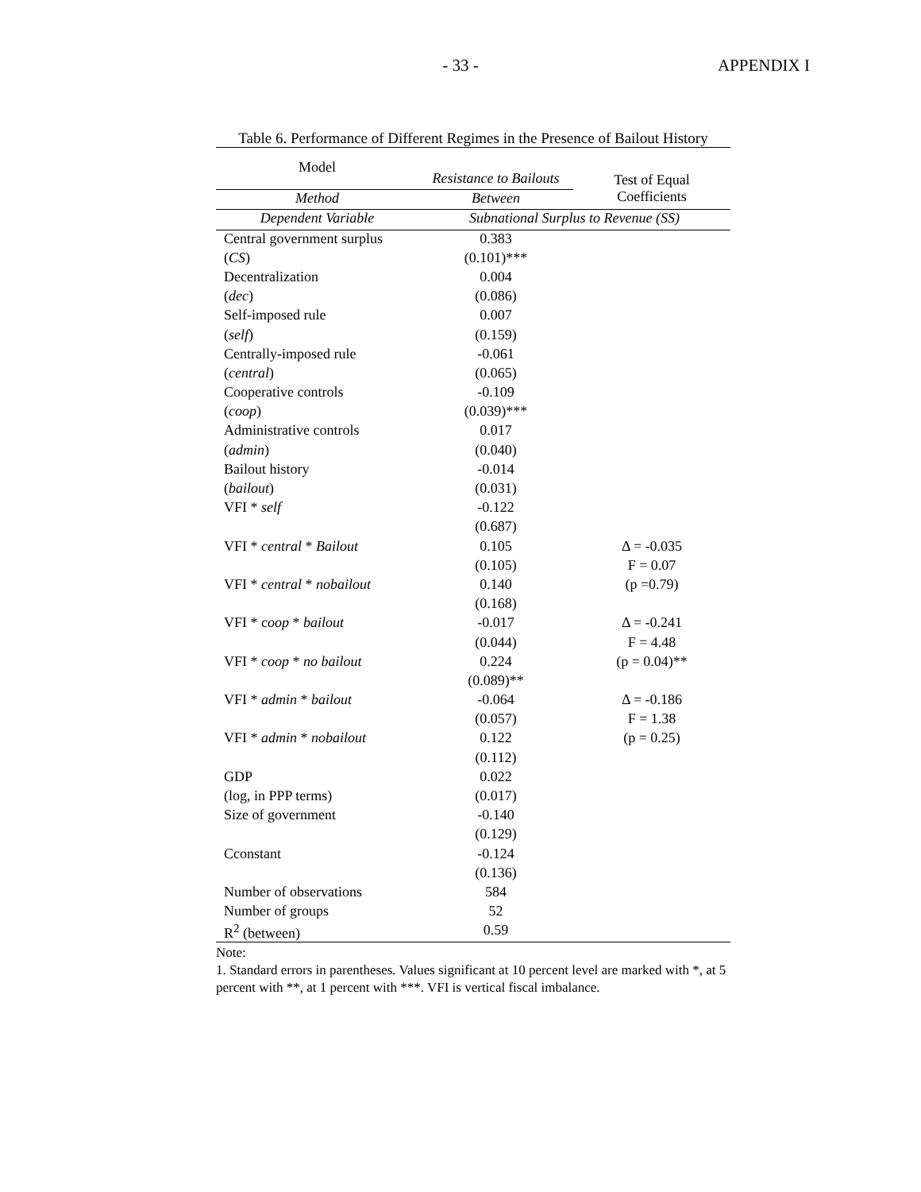- 33 - APPENDIX I
Table 6. Performance of Different Regimes in the Presence of Bailout History
| Model | Resistance to Bailouts | Test of Equal Coefficients |
| --- | --- | --- |
| Method | Between | |
| Dependent Variable | Subnational Surplus to Revenue (SS) | |
| Central government surplus | 0.383 | |
| ( CS ) | (0.101)*** | |
| Decentralization | 0.004 | |
| ( dec ) | (0.086) | |
| Self-imposed rule | 0.007 | |
| ( self ) | (0.159) | |
| Centrally-imposed rule | -0.061 | |
| ( central ) | (0.065) | |
| Cooperative controls | -0.109 | |
| ( coop ) | (0.039)*** | |
| Administrative controls | 0.017 | |
| ( admin ) | (0.040) | |
| Bailout history | -0.014 | |
| ( bailout ) | (0.031) | |
| VFI * self | -0.122 | |
| | (0.687) | |
| VFI * central * Bailout | 0.105 | Δ = -0.035 |
| | (0.105) | F = 0.07 |
| VFI * central * nobailout | 0.140 | (p =0.79) |
| | (0.168) | |
| VFI * c oop * bailout | -0.017 | Δ = -0.241 |
| | (0.044) | F = 4.48 |
| VFI * coop * no bailout | 0.224 | (p = 0.04)** |
| | (0.089)** | |
| VFI * admin * bailout | -0.064 | Δ = -0.186 |
| | (0.057) | F = 1.38 |
| VFI * admin * nobailout | 0.122 | (p = 0.25) |
| | (0.112) | |
| GDP | 0.022 | |
| (log, in PPP terms) | (0.017) | |
| Size of government | -0.140 | |
| | (0.129) | |
| Cconstant | -0.124 | |
| | (0.136) | |
| Number of observations | 584 | |
| Number of groups | 52 | |
| R<sup>2</sup> (between) | 0.59 | |
Note:
1. Standard errors in parentheses. Values significant at 10 percent level are marked with *, at 5 percent with **, at 1 percent with ***. VFI is vertical fiscal imbalance.